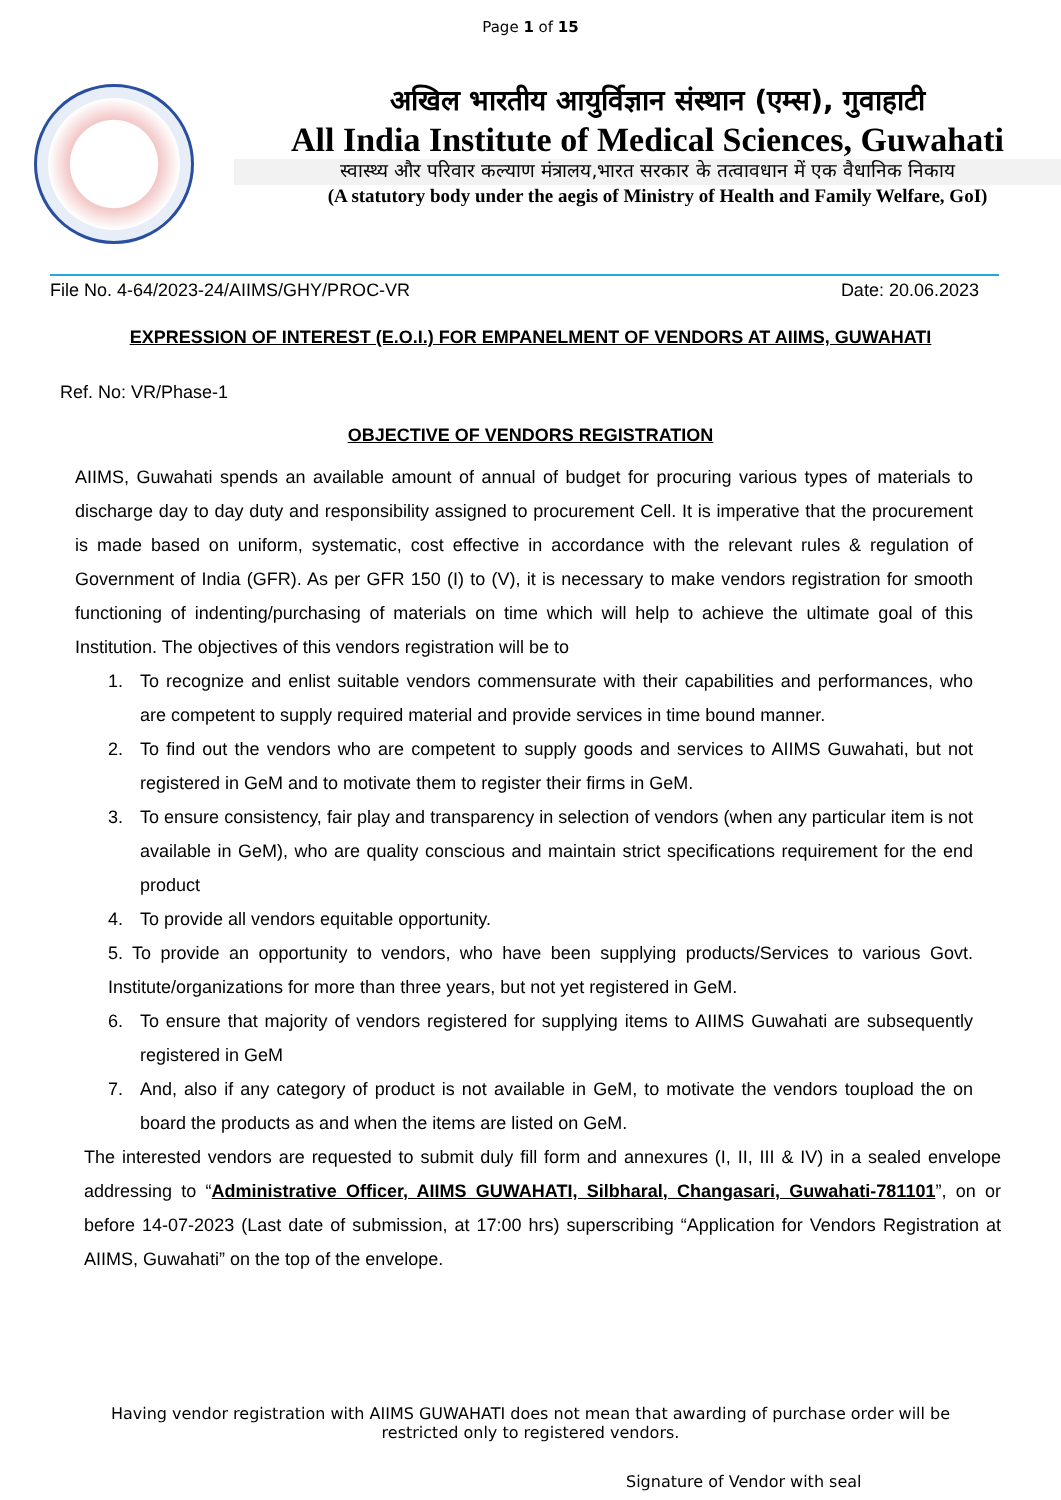Page 1 of 15
अखिल भारतीय आयुर्विज्ञान संस्थान (एम्स), गुवाहाटी
All India Institute of Medical Sciences, Guwahati
स्वास्थ्य और परिवार कल्याण मंत्रालय,भारत सरकार के तत्वावधान में एक वैधानिक निकाय
(A statutory body under the aegis of Ministry of Health and Family Welfare, GoI)
File No. 4-64/2023-24/AIIMS/GHY/PROC-VR Date: 20.06.2023
EXPRESSION OF INTEREST (E.O.I.) FOR EMPANELMENT OF VENDORS AT AIIMS, GUWAHATI
Ref. No: VR/Phase-1
OBJECTIVE OF VENDORS REGISTRATION
AIIMS, Guwahati spends an available amount of annual of budget for procuring various types of materials to discharge day to day duty and responsibility assigned to procurement Cell. It is imperative that the procurement is made based on uniform, systematic, cost effective in accordance with the relevant rules & regulation of Government of India (GFR). As per GFR 150 (I) to (V), it is necessary to make vendors registration for smooth functioning of indenting/purchasing of materials on time which will help to achieve the ultimate goal of this Institution. The objectives of this vendors registration will be to
1. To recognize and enlist suitable vendors commensurate with their capabilities and performances, who are competent to supply required material and provide services in time bound manner.
2. To find out the vendors who are competent to supply goods and services to AIIMS Guwahati, but not registered in GeM and to motivate them to register their firms in GeM.
3. To ensure consistency, fair play and transparency in selection of vendors (when any particular item is not available in GeM), who are quality conscious and maintain strict specifications requirement for the end product
4. To provide all vendors equitable opportunity.
5. To provide an opportunity to vendors, who have been supplying products/Services to various Govt. Institute/organizations for more than three years, but not yet registered in GeM.
6. To ensure that majority of vendors registered for supplying items to AIIMS Guwahati are subsequently registered in GeM
7. And, also if any category of product is not available in GeM, to motivate the vendors toupload the on board the products as and when the items are listed on GeM.
The interested vendors are requested to submit duly fill form and annexures (I, II, III & IV) in a sealed envelope addressing to “Administrative Officer, AIIMS GUWAHATI, Silbharal, Changasari, Guwahati-781101”, on or before 14-07-2023 (Last date of submission, at 17:00 hrs) superscribing “Application for Vendors Registration at AIIMS, Guwahati” on the top of the envelope.
Having vendor registration with AIIMS GUWAHATI does not mean that awarding of purchase order will be
restricted only to registered vendors.
Signature of Vendor with seal